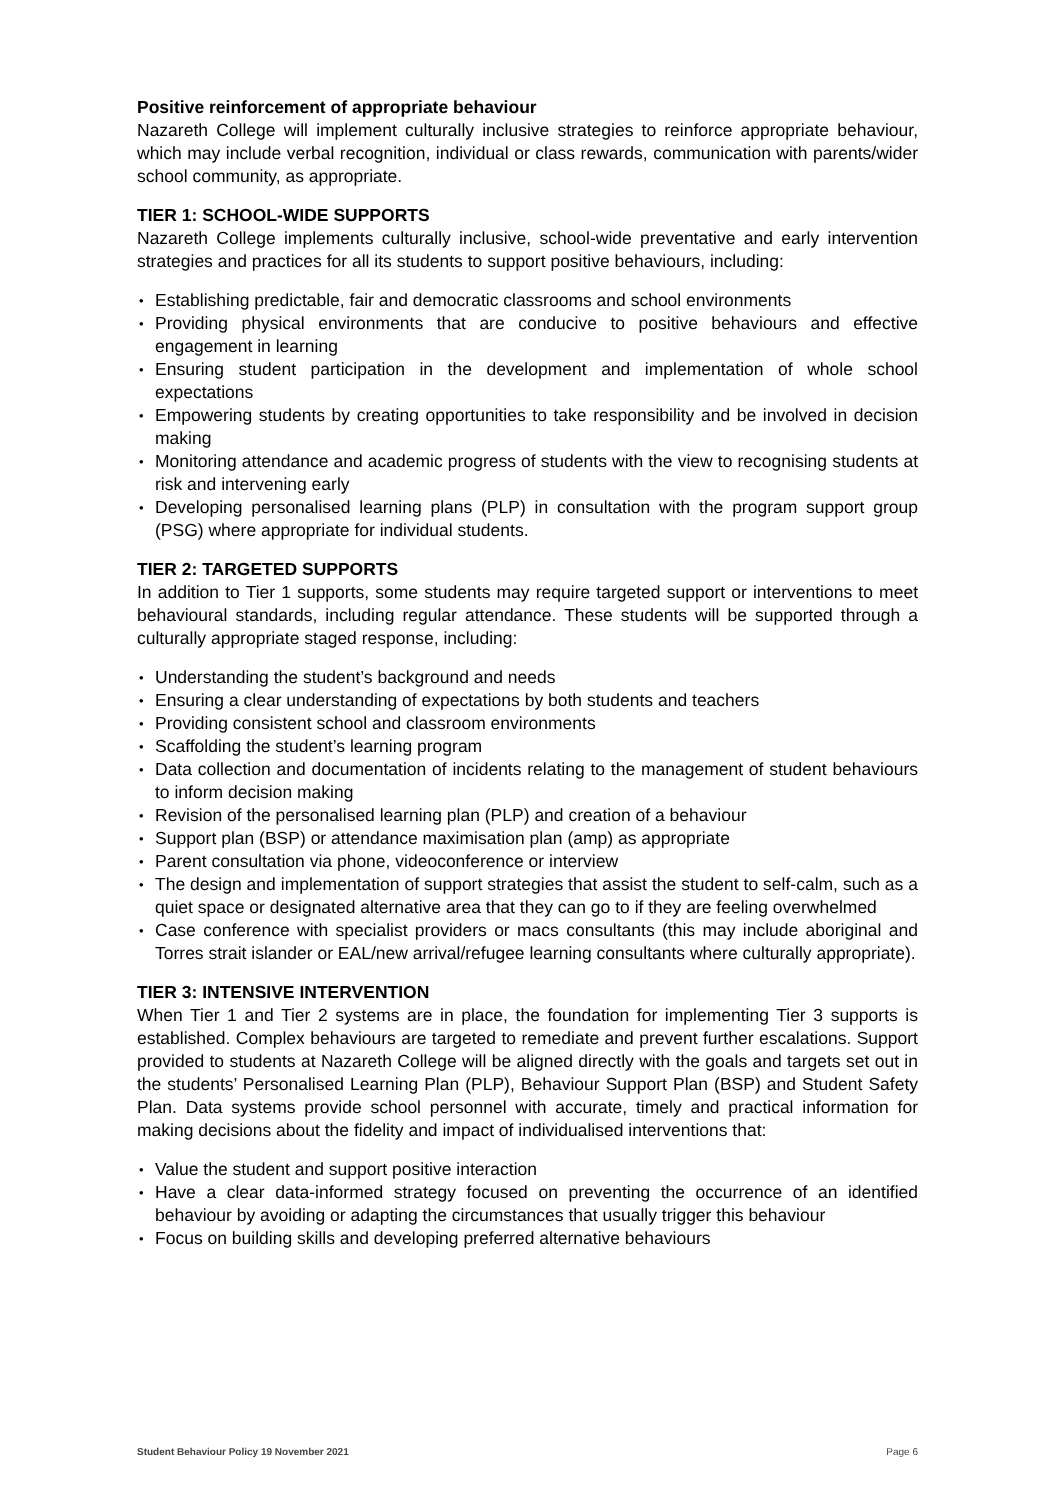Positive reinforcement of appropriate behaviour
Nazareth College will implement culturally inclusive strategies to reinforce appropriate behaviour, which may include verbal recognition, individual or class rewards, communication with parents/wider school community, as appropriate.
TIER 1: SCHOOL-WIDE SUPPORTS
Nazareth College implements culturally inclusive, school-wide preventative and early intervention strategies and practices for all its students to support positive behaviours, including:
Establishing predictable, fair and democratic classrooms and school environments
Providing physical environments that are conducive to positive behaviours and effective engagement in learning
Ensuring student participation in the development and implementation of whole school expectations
Empowering students by creating opportunities to take responsibility and be involved in decision making
Monitoring attendance and academic progress of students with the view to recognising students at risk and intervening early
Developing personalised learning plans (PLP) in consultation with the program support group (PSG) where appropriate for individual students.
TIER 2: TARGETED SUPPORTS
In addition to Tier 1 supports, some students may require targeted support or interventions to meet behavioural standards, including regular attendance. These students will be supported through a culturally appropriate staged response, including:
Understanding the student’s background and needs
Ensuring a clear understanding of expectations by both students and teachers
Providing consistent school and classroom environments
Scaffolding the student’s learning program
Data collection and documentation of incidents relating to the management of student behaviours to inform decision making
Revision of the personalised learning plan (PLP) and creation of a behaviour
Support plan (BSP) or attendance maximisation plan (amp) as appropriate
Parent consultation via phone, videoconference or interview
The design and implementation of support strategies that assist the student to self-calm, such as a quiet space or designated alternative area that they can go to if they are feeling overwhelmed
Case conference with specialist providers or macs consultants (this may include aboriginal and Torres strait islander or EAL/new arrival/refugee learning consultants where culturally appropriate).
TIER 3: INTENSIVE INTERVENTION
When Tier 1 and Tier 2 systems are in place, the foundation for implementing Tier 3 supports is established. Complex behaviours are targeted to remediate and prevent further escalations. Support provided to students at Nazareth College will be aligned directly with the goals and targets set out in the students’ Personalised Learning Plan (PLP), Behaviour Support Plan (BSP) and Student Safety Plan. Data systems provide school personnel with accurate, timely and practical information for making decisions about the fidelity and impact of individualised interventions that:
Value the student and support positive interaction
Have a clear data-informed strategy focused on preventing the occurrence of an identified behaviour by avoiding or adapting the circumstances that usually trigger this behaviour
Focus on building skills and developing preferred alternative behaviours
Student Behaviour Policy 19 November 2021 Page 6